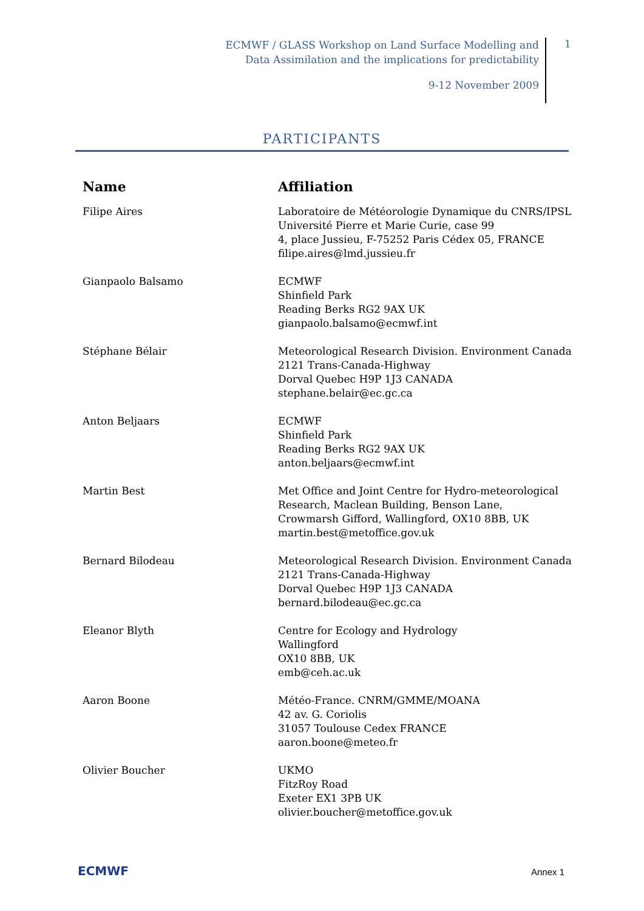ECMWF / GLASS Workshop on Land Surface Modelling and
Data Assimilation and the implications for predictability
9-12 November 2009
1
PARTICIPANTS
| Name | Affiliation |
| --- | --- |
| Filipe Aires | Laboratoire de Météorologie Dynamique du CNRS/IPSL Université Pierre et Marie Curie, case 99 4, place Jussieu, F-75252 Paris Cédex 05, FRANCE filipe.aires@lmd.jussieu.fr |
| Gianpaolo Balsamo | ECMWF Shinfield Park Reading Berks RG2 9AX UK gianpaolo.balsamo@ecmwf.int |
| Stéphane Bélair | Meteorological Research Division. Environment Canada 2121 Trans-Canada-Highway Dorval Quebec H9P 1J3 CANADA stephane.belair@ec.gc.ca |
| Anton Beljaars | ECMWF Shinfield Park Reading Berks RG2 9AX UK anton.beljaars@ecmwf.int |
| Martin Best | Met Office and Joint Centre for Hydro-meteorological Research, Maclean Building, Benson Lane, Crowmarsh Gifford, Wallingford, OX10 8BB, UK martin.best@metoffice.gov.uk |
| Bernard Bilodeau | Meteorological Research Division. Environment Canada 2121 Trans-Canada-Highway Dorval Quebec H9P 1J3 CANADA bernard.bilodeau@ec.gc.ca |
| Eleanor Blyth | Centre for Ecology and Hydrology Wallingford OX10 8BB, UK emb@ceh.ac.uk |
| Aaron Boone | Météo-France. CNRM/GMME/MOANA 42 av. G. Coriolis 31057 Toulouse Cedex FRANCE aaron.boone@meteo.fr |
| Olivier Boucher | UKMO FitzRoy Road Exeter EX1 3PB UK olivier.boucher@metoffice.gov.uk |
ECMWF Annex 1